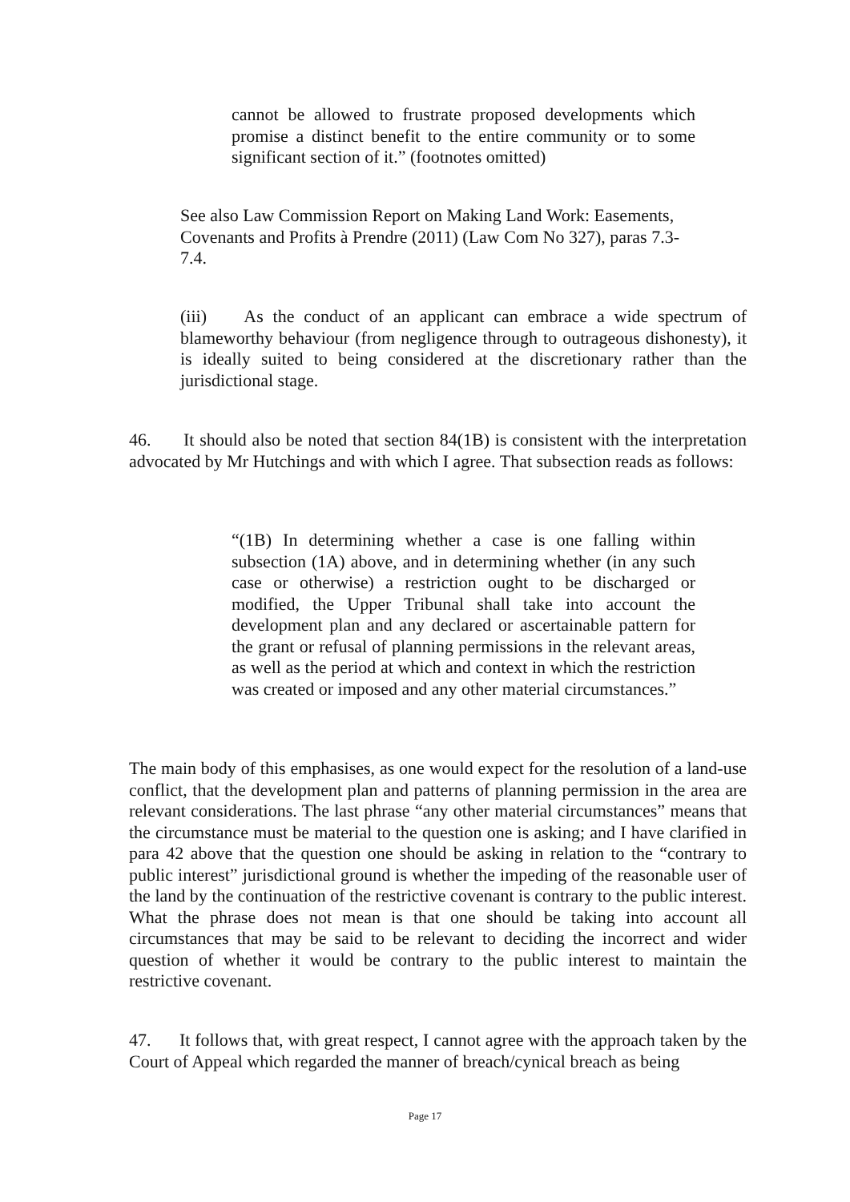cannot be allowed to frustrate proposed developments which promise a distinct benefit to the entire community or to some significant section of it.” (footnotes omitted)
See also Law Commission Report on Making Land Work: Easements, Covenants and Profits à Prendre (2011) (Law Com No 327), paras 7.3-7.4.
(iii) As the conduct of an applicant can embrace a wide spectrum of blameworthy behaviour (from negligence through to outrageous dishonesty), it is ideally suited to being considered at the discretionary rather than the jurisdictional stage.
46. It should also be noted that section 84(1B) is consistent with the interpretation advocated by Mr Hutchings and with which I agree. That subsection reads as follows:
“(1B) In determining whether a case is one falling within subsection (1A) above, and in determining whether (in any such case or otherwise) a restriction ought to be discharged or modified, the Upper Tribunal shall take into account the development plan and any declared or ascertainable pattern for the grant or refusal of planning permissions in the relevant areas, as well as the period at which and context in which the restriction was created or imposed and any other material circumstances.”
The main body of this emphasises, as one would expect for the resolution of a land-use conflict, that the development plan and patterns of planning permission in the area are relevant considerations. The last phrase “any other material circumstances” means that the circumstance must be material to the question one is asking; and I have clarified in para 42 above that the question one should be asking in relation to the “contrary to public interest” jurisdictional ground is whether the impeding of the reasonable user of the land by the continuation of the restrictive covenant is contrary to the public interest. What the phrase does not mean is that one should be taking into account all circumstances that may be said to be relevant to deciding the incorrect and wider question of whether it would be contrary to the public interest to maintain the restrictive covenant.
47. It follows that, with great respect, I cannot agree with the approach taken by the Court of Appeal which regarded the manner of breach/cynical breach as being
Page 17